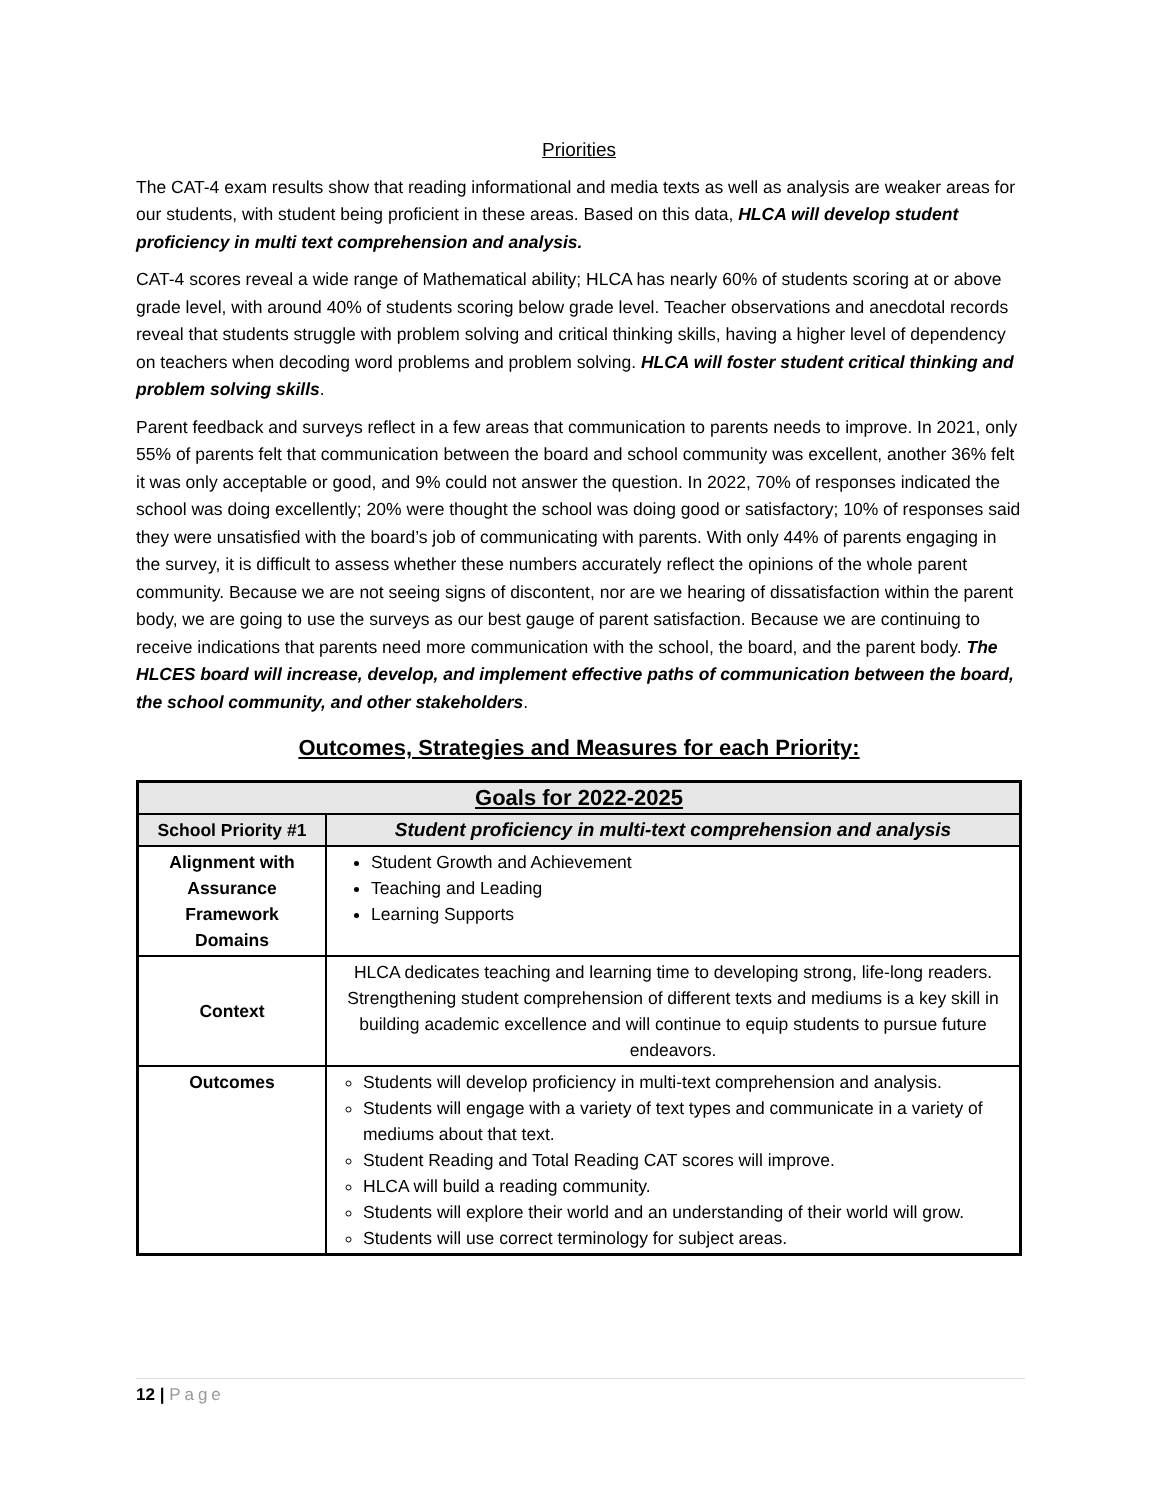Priorities
The CAT-4 exam results show that reading informational and media texts as well as analysis are weaker areas for our students, with student being proficient in these areas. Based on this data, HLCA will develop student proficiency in multi text comprehension and analysis.
CAT-4 scores reveal a wide range of Mathematical ability; HLCA has nearly 60% of students scoring at or above grade level, with around 40% of students scoring below grade level. Teacher observations and anecdotal records reveal that students struggle with problem solving and critical thinking skills, having a higher level of dependency on teachers when decoding word problems and problem solving. HLCA will foster student critical thinking and problem solving skills.
Parent feedback and surveys reflect in a few areas that communication to parents needs to improve. In 2021, only 55% of parents felt that communication between the board and school community was excellent, another 36% felt it was only acceptable or good, and 9% could not answer the question. In 2022, 70% of responses indicated the school was doing excellently; 20% were thought the school was doing good or satisfactory; 10% of responses said they were unsatisfied with the board’s job of communicating with parents. With only 44% of parents engaging in the survey, it is difficult to assess whether these numbers accurately reflect the opinions of the whole parent community. Because we are not seeing signs of discontent, nor are we hearing of dissatisfaction within the parent body, we are going to use the surveys as our best gauge of parent satisfaction. Because we are continuing to receive indications that parents need more communication with the school, the board, and the parent body. The HLCES board will increase, develop, and implement effective paths of communication between the board, the school community, and other stakeholders.
Outcomes, Strategies and Measures for each Priority:
| Goals for 2022-2025 | |
| --- | --- |
| School Priority #1 | Student proficiency in multi-text comprehension and analysis |
| Alignment with Assurance Framework Domains | Student Growth and Achievement Teaching and Leading Learning Supports |
| Context | HLCA dedicates teaching and learning time to developing strong, life-long readers. Strengthening student comprehension of different texts and mediums is a key skill in building academic excellence and will continue to equip students to pursue future endeavors. |
| Outcomes | Students will develop proficiency in multi-text comprehension and analysis. Students will engage with a variety of text types and communicate in a variety of mediums about that text. Student Reading and Total Reading CAT scores will improve. HLCA will build a reading community. Students will explore their world and an understanding of their world will grow. Students will use correct terminology for subject areas. |
12 | Page